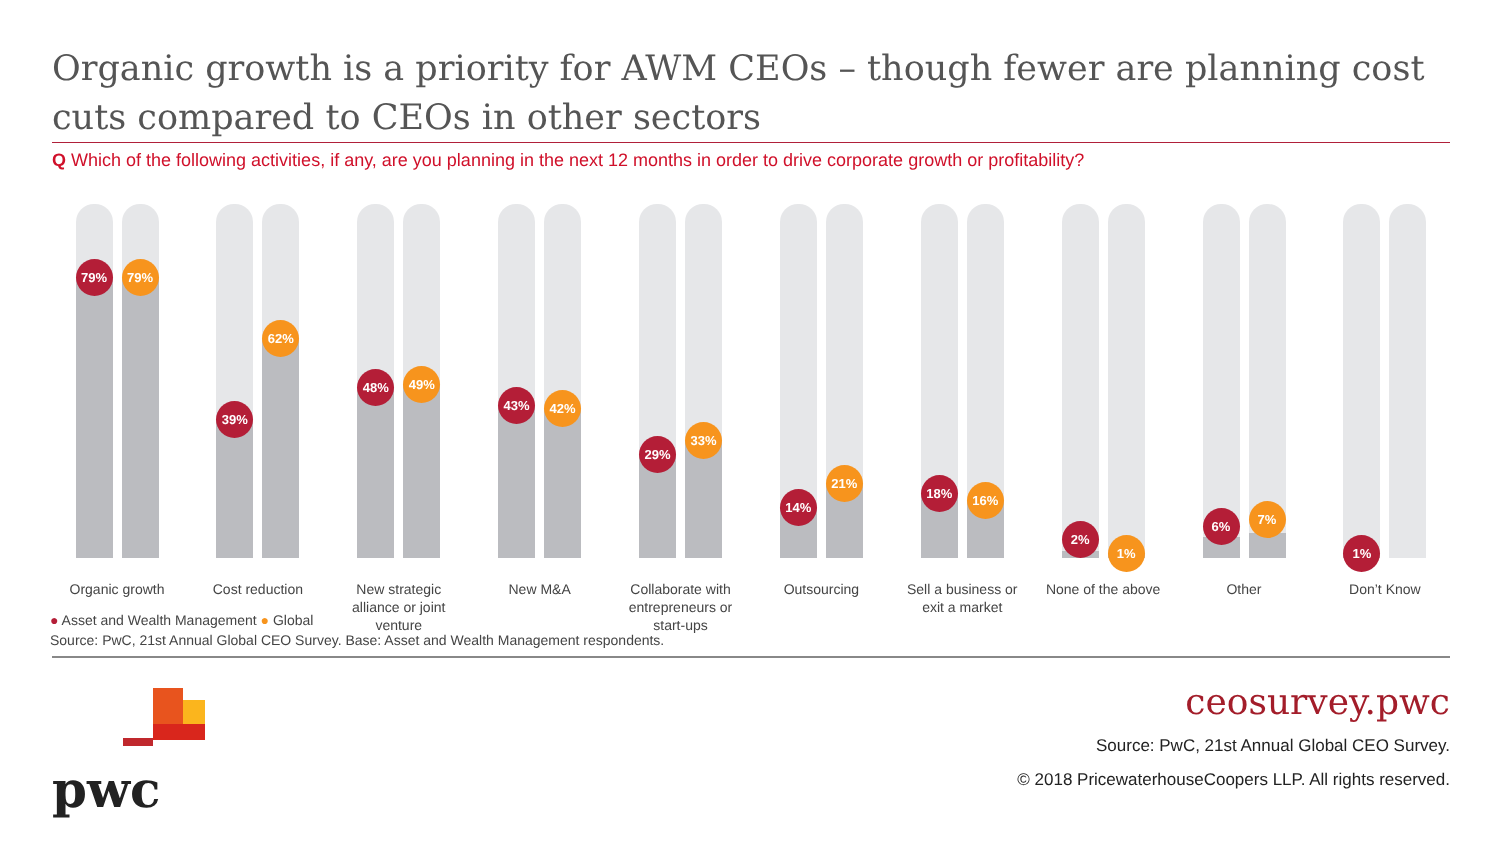Organic growth is a priority for AWM CEOs – though fewer are planning cost cuts compared to CEOs in other sectors
Q Which of the following activities, if any, are you planning in the next 12 months in order to drive corporate growth or profitability?
79%
79%
Organic growth
39%
62%
Cost reduction
48%
49%
New strategic alliance or joint venture
43%
42%
New M&A
29%
33%
Collaborate with entrepreneurs or start-ups
14%
21%
Outsourcing
18%
16%
Sell a business or exit a market
2%
1%
None of the above
6%
7%
Other
1%
Don’t Know
● Asset and Wealth Management ● Global
Source: PwC, 21st Annual Global CEO Survey. Base: Asset and Wealth Management respondents.
pwc
ceosurvey.pwc
Source: PwC, 21st Annual Global CEO Survey.
© 2018 PricewaterhouseCoopers LLP. All rights reserved.